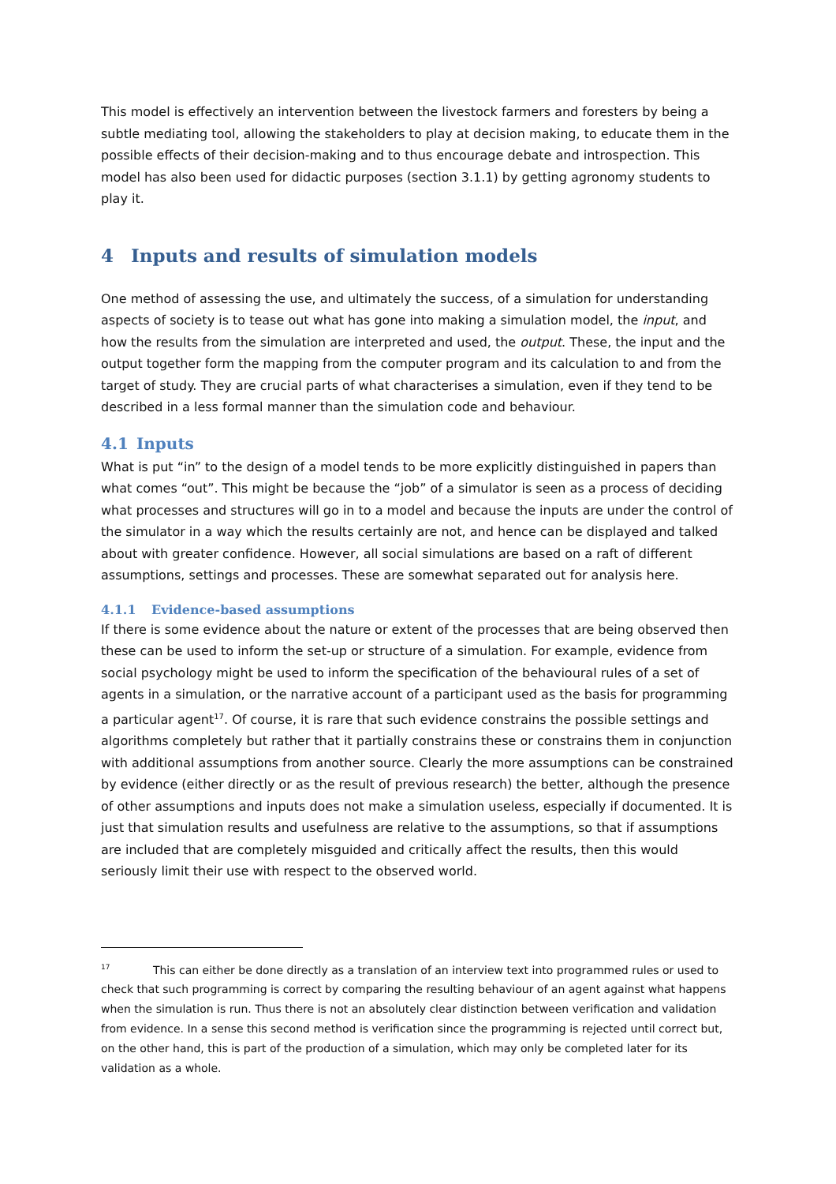This model is effectively an intervention between the livestock farmers and foresters by being a subtle mediating tool, allowing the stakeholders to play at decision making, to educate them in the possible effects of their decision-making and to thus encourage debate and introspection. This model has also been used for didactic purposes (section 3.1.1) by getting agronomy students to play it.
4 Inputs and results of simulation models
One method of assessing the use, and ultimately the success, of a simulation for understanding aspects of society is to tease out what has gone into making a simulation model, the input, and how the results from the simulation are interpreted and used, the output. These, the input and the output together form the mapping from the computer program and its calculation to and from the target of study. They are crucial parts of what characterises a simulation, even if they tend to be described in a less formal manner than the simulation code and behaviour.
4.1 Inputs
What is put “in” to the design of a model tends to be more explicitly distinguished in papers than what comes “out”. This might be because the “job” of a simulator is seen as a process of deciding what processes and structures will go in to a model and because the inputs are under the control of the simulator in a way which the results certainly are not, and hence can be displayed and talked about with greater confidence. However, all social simulations are based on a raft of different assumptions, settings and processes. These are somewhat separated out for analysis here.
4.1.1 Evidence-based assumptions
If there is some evidence about the nature or extent of the processes that are being observed then these can be used to inform the set-up or structure of a simulation. For example, evidence from social psychology might be used to inform the specification of the behavioural rules of a set of agents in a simulation, or the narrative account of a participant used as the basis for programming a particular agent<sup>17</sup>. Of course, it is rare that such evidence constrains the possible settings and algorithms completely but rather that it partially constrains these or constrains them in conjunction with additional assumptions from another source. Clearly the more assumptions can be constrained by evidence (either directly or as the result of previous research) the better, although the presence of other assumptions and inputs does not make a simulation useless, especially if documented. It is just that simulation results and usefulness are relative to the assumptions, so that if assumptions are included that are completely misguided and critically affect the results, then this would seriously limit their use with respect to the observed world.
<sup>17</sup> This can either be done directly as a translation of an interview text into programmed rules or used to check that such programming is correct by comparing the resulting behaviour of an agent against what happens when the simulation is run. Thus there is not an absolutely clear distinction between verification and validation from evidence. In a sense this second method is verification since the programming is rejected until correct but, on the other hand, this is part of the production of a simulation, which may only be completed later for its validation as a whole.